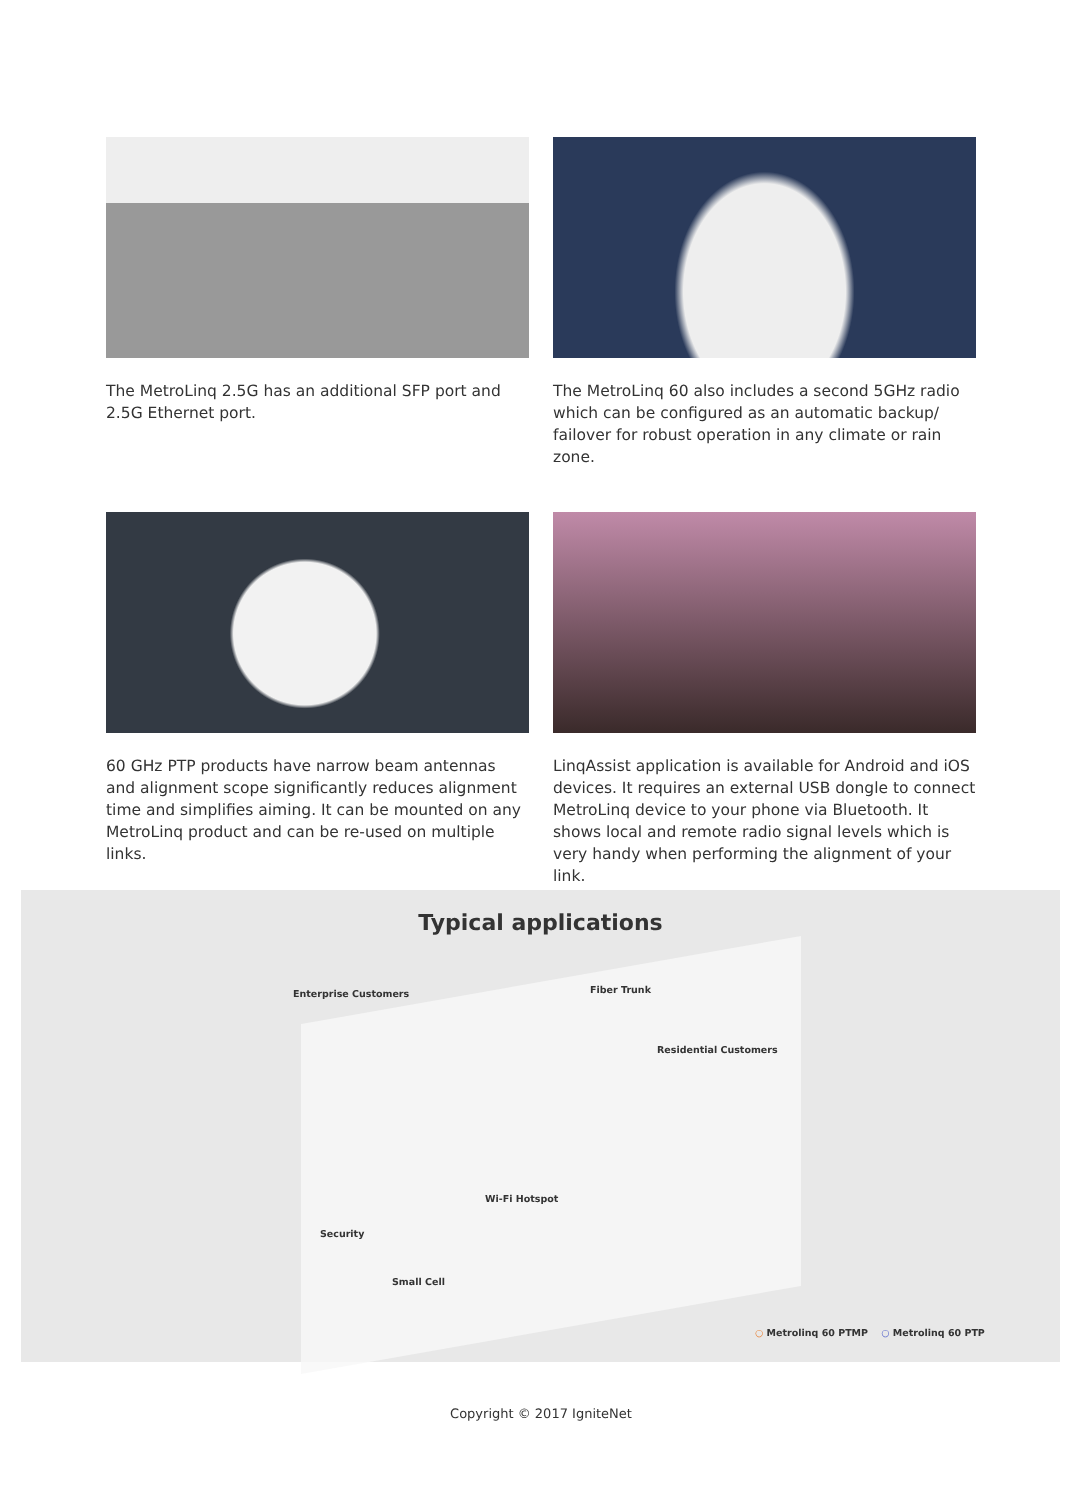The MetroLinq 2.5G has an additional SFP port and 2.5G Ethernet port.
The MetroLinq 60 also includes a second 5GHz radio which can be configured as an automatic backup/ failover for robust operation in any climate or rain zone.
60 GHz PTP products have narrow beam antennas and alignment scope significantly reduces alignment time and simplifies aiming. It can be mounted on any MetroLinq product and can be re-used on multiple links.
LinqAssist application is available for Android and iOS devices. It requires an external USB dongle to connect MetroLinq device to your phone via Bluetooth. It shows local and remote radio signal levels which is very handy when performing the alignment of your link.
Typical applications
Enterprise Customers Fiber Trunk
Residential Customers
Wi-Fi Hotspot
Security
Small Cell
○ Metrolinq 60 PTMP ○ Metrolinq 60 PTP
Copyright © 2017 IgniteNet